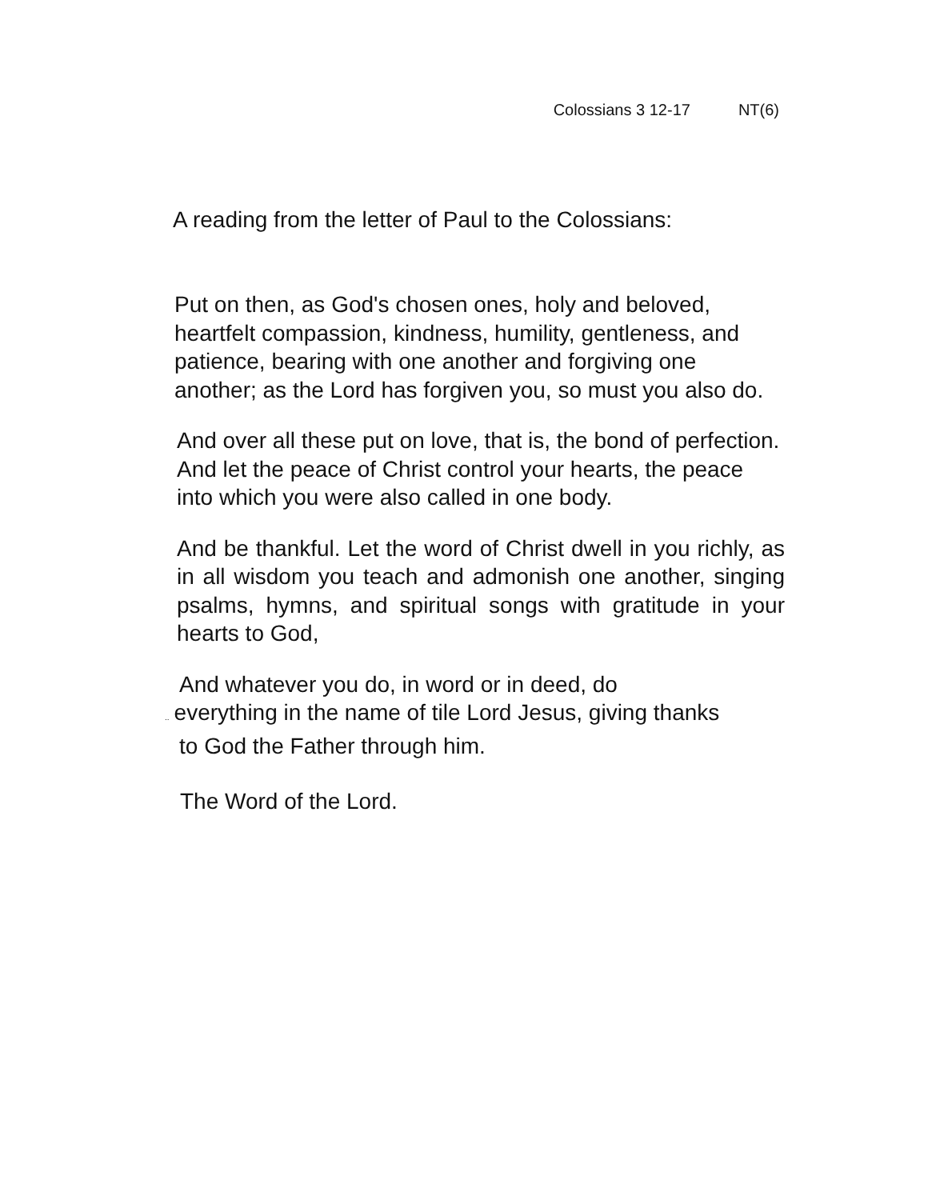Colossians 3 12-17 NT(6)
A reading from the letter of Paul to the Colossians:
Put on then, as God's chosen ones, holy and beloved, heartfelt compassion, kindness, humility, gentleness, and patience, bearing with one another and forgiving one another; as the Lord has forgiven you, so must you also do.
And over all these put on love, that is, the bond of perfection. And let the peace of Christ control your hearts, the peace into which you were also called in one body.
And be thankful. Let the word of Christ dwell in you richly, as in all wisdom you teach and admonish one another, singing psalms, hymns, and spiritual songs with gratitude in your hearts to God,
And whatever you do, in word or in deed, do
.. everything in the name of tile Lord Jesus, giving thanks to God the Father through him.
The Word of the Lord.